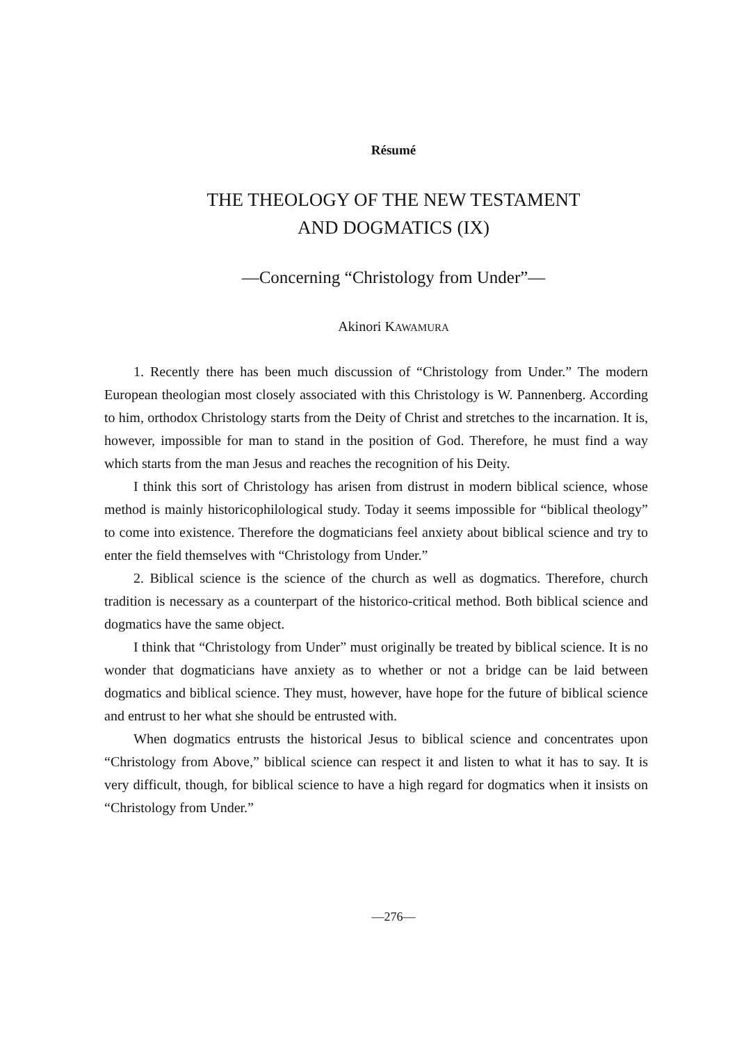Résumé
THE THEOLOGY OF THE NEW TESTAMENT
AND DOGMATICS (IX)
—Concerning “Christology from Under”—
Akinori KAWAMURA
1. Recently there has been much discussion of “Christology from Under.” The modern European theologian most closely associated with this Christology is W. Pannenberg. According to him, orthodox Christology starts from the Deity of Christ and stretches to the incarnation. It is, however, impossible for man to stand in the position of God. Therefore, he must find a way which starts from the man Jesus and reaches the recognition of his Deity.
I think this sort of Christology has arisen from distrust in modern biblical science, whose method is mainly historicophilological study. Today it seems impossible for “biblical theology” to come into existence. Therefore the dogmaticians feel anxiety about biblical science and try to enter the field themselves with “Christology from Under.”
2. Biblical science is the science of the church as well as dogmatics. Therefore, church tradition is necessary as a counterpart of the historico-critical method. Both biblical science and dogmatics have the same object.
I think that “Christology from Under” must originally be treated by biblical science. It is no wonder that dogmaticians have anxiety as to whether or not a bridge can be laid between dogmatics and biblical science. They must, however, have hope for the future of biblical science and entrust to her what she should be entrusted with.
When dogmatics entrusts the historical Jesus to biblical science and concentrates upon “Christology from Above,” biblical science can respect it and listen to what it has to say. It is very difficult, though, for biblical science to have a high regard for dogmatics when it insists on “Christology from Under.”
—276—